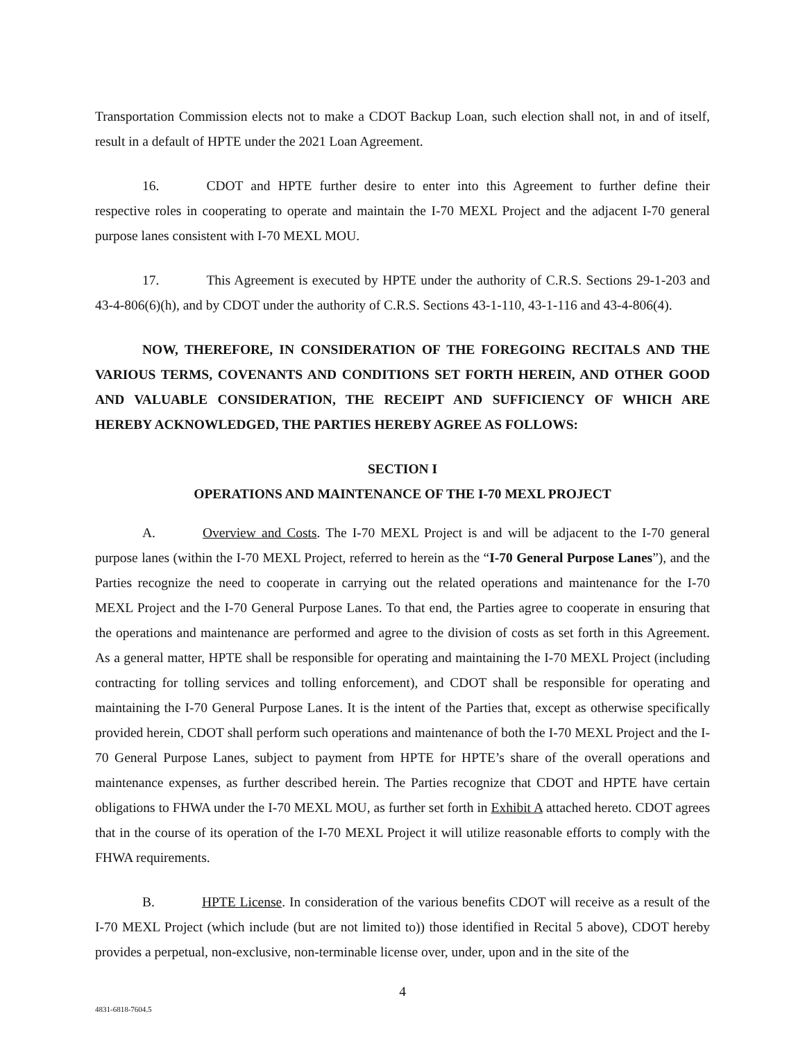Transportation Commission elects not to make a CDOT Backup Loan, such election shall not, in and of itself, result in a default of HPTE under the 2021 Loan Agreement.
16. CDOT and HPTE further desire to enter into this Agreement to further define their respective roles in cooperating to operate and maintain the I-70 MEXL Project and the adjacent I-70 general purpose lanes consistent with I-70 MEXL MOU.
17. This Agreement is executed by HPTE under the authority of C.R.S. Sections 29-1-203 and 43-4-806(6)(h), and by CDOT under the authority of C.R.S. Sections 43-1-110, 43-1-116 and 43-4-806(4).
NOW, THEREFORE, IN CONSIDERATION OF THE FOREGOING RECITALS AND THE VARIOUS TERMS, COVENANTS AND CONDITIONS SET FORTH HEREIN, AND OTHER GOOD AND VALUABLE CONSIDERATION, THE RECEIPT AND SUFFICIENCY OF WHICH ARE HEREBY ACKNOWLEDGED, THE PARTIES HEREBY AGREE AS FOLLOWS:
SECTION I
OPERATIONS AND MAINTENANCE OF THE I-70 MEXL PROJECT
A. Overview and Costs. The I-70 MEXL Project is and will be adjacent to the I-70 general purpose lanes (within the I-70 MEXL Project, referred to herein as the “I-70 General Purpose Lanes”), and the Parties recognize the need to cooperate in carrying out the related operations and maintenance for the I-70 MEXL Project and the I-70 General Purpose Lanes. To that end, the Parties agree to cooperate in ensuring that the operations and maintenance are performed and agree to the division of costs as set forth in this Agreement. As a general matter, HPTE shall be responsible for operating and maintaining the I-70 MEXL Project (including contracting for tolling services and tolling enforcement), and CDOT shall be responsible for operating and maintaining the I-70 General Purpose Lanes. It is the intent of the Parties that, except as otherwise specifically provided herein, CDOT shall perform such operations and maintenance of both the I-70 MEXL Project and the I-70 General Purpose Lanes, subject to payment from HPTE for HPTE’s share of the overall operations and maintenance expenses, as further described herein. The Parties recognize that CDOT and HPTE have certain obligations to FHWA under the I-70 MEXL MOU, as further set forth in Exhibit A attached hereto. CDOT agrees that in the course of its operation of the I-70 MEXL Project it will utilize reasonable efforts to comply with the FHWA requirements.
B. HPTE License. In consideration of the various benefits CDOT will receive as a result of the I-70 MEXL Project (which include (but are not limited to)) those identified in Recital 5 above), CDOT hereby provides a perpetual, non-exclusive, non-terminable license over, under, upon and in the site of the
4
4831-6818-7604.5